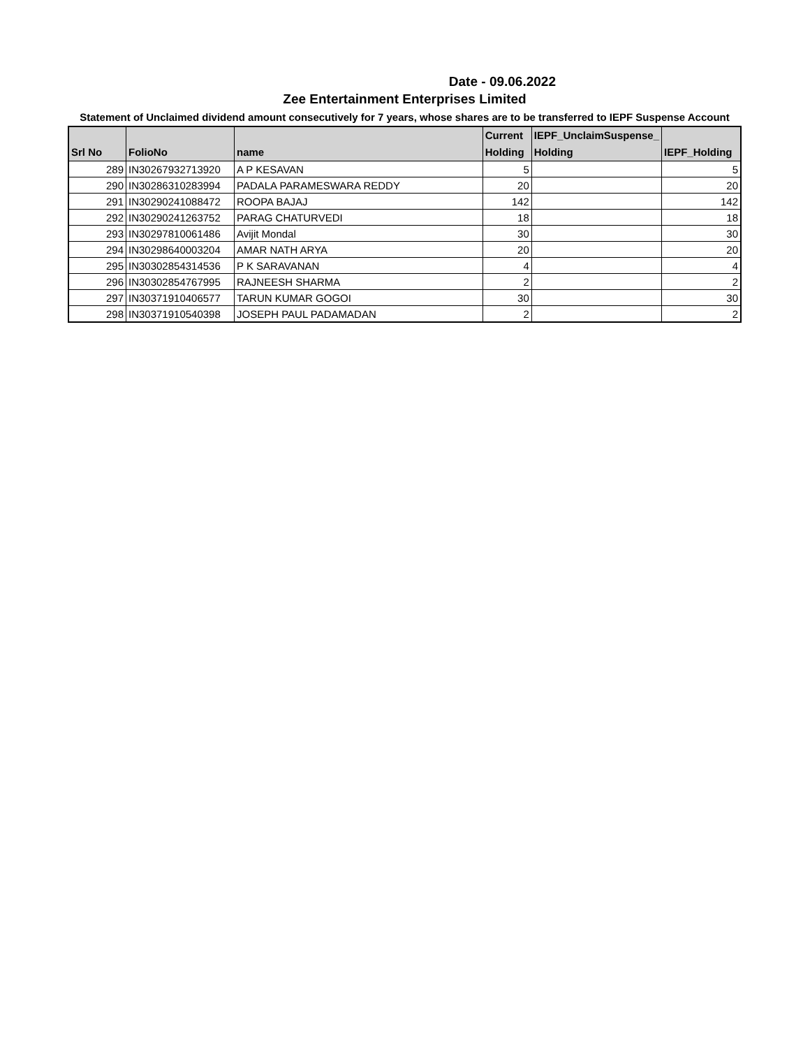Date - 09.06.2022
Zee Entertainment Enterprises Limited
Statement of Unclaimed dividend amount consecutively for 7 years, whose shares are to be transferred to IEPF Suspense Account
| Srl No | FolioNo | name | Current Holding | IEPF_UnclaimSuspense_ Holding | IEPF_Holding |
| --- | --- | --- | --- | --- | --- |
| 289 | IN30267932713920 | A P KESAVAN | 5 | | 5 |
| 290 | IN30286310283994 | PADALA PARAMESWARA REDDY | 20 | | 20 |
| 291 | IN30290241088472 | ROOPA BAJAJ | 142 | | 142 |
| 292 | IN30290241263752 | PARAG CHATURVEDI | 18 | | 18 |
| 293 | IN30297810061486 | Avijit Mondal | 30 | | 30 |
| 294 | IN30298640003204 | AMAR NATH ARYA | 20 | | 20 |
| 295 | IN30302854314536 | P K SARAVANAN | 4 | | 4 |
| 296 | IN30302854767995 | RAJNEESH SHARMA | 2 | | 2 |
| 297 | IN30371910406577 | TARUN KUMAR GOGOI | 30 | | 30 |
| 298 | IN30371910540398 | JOSEPH PAUL PADAMADAN | 2 | | 2 |